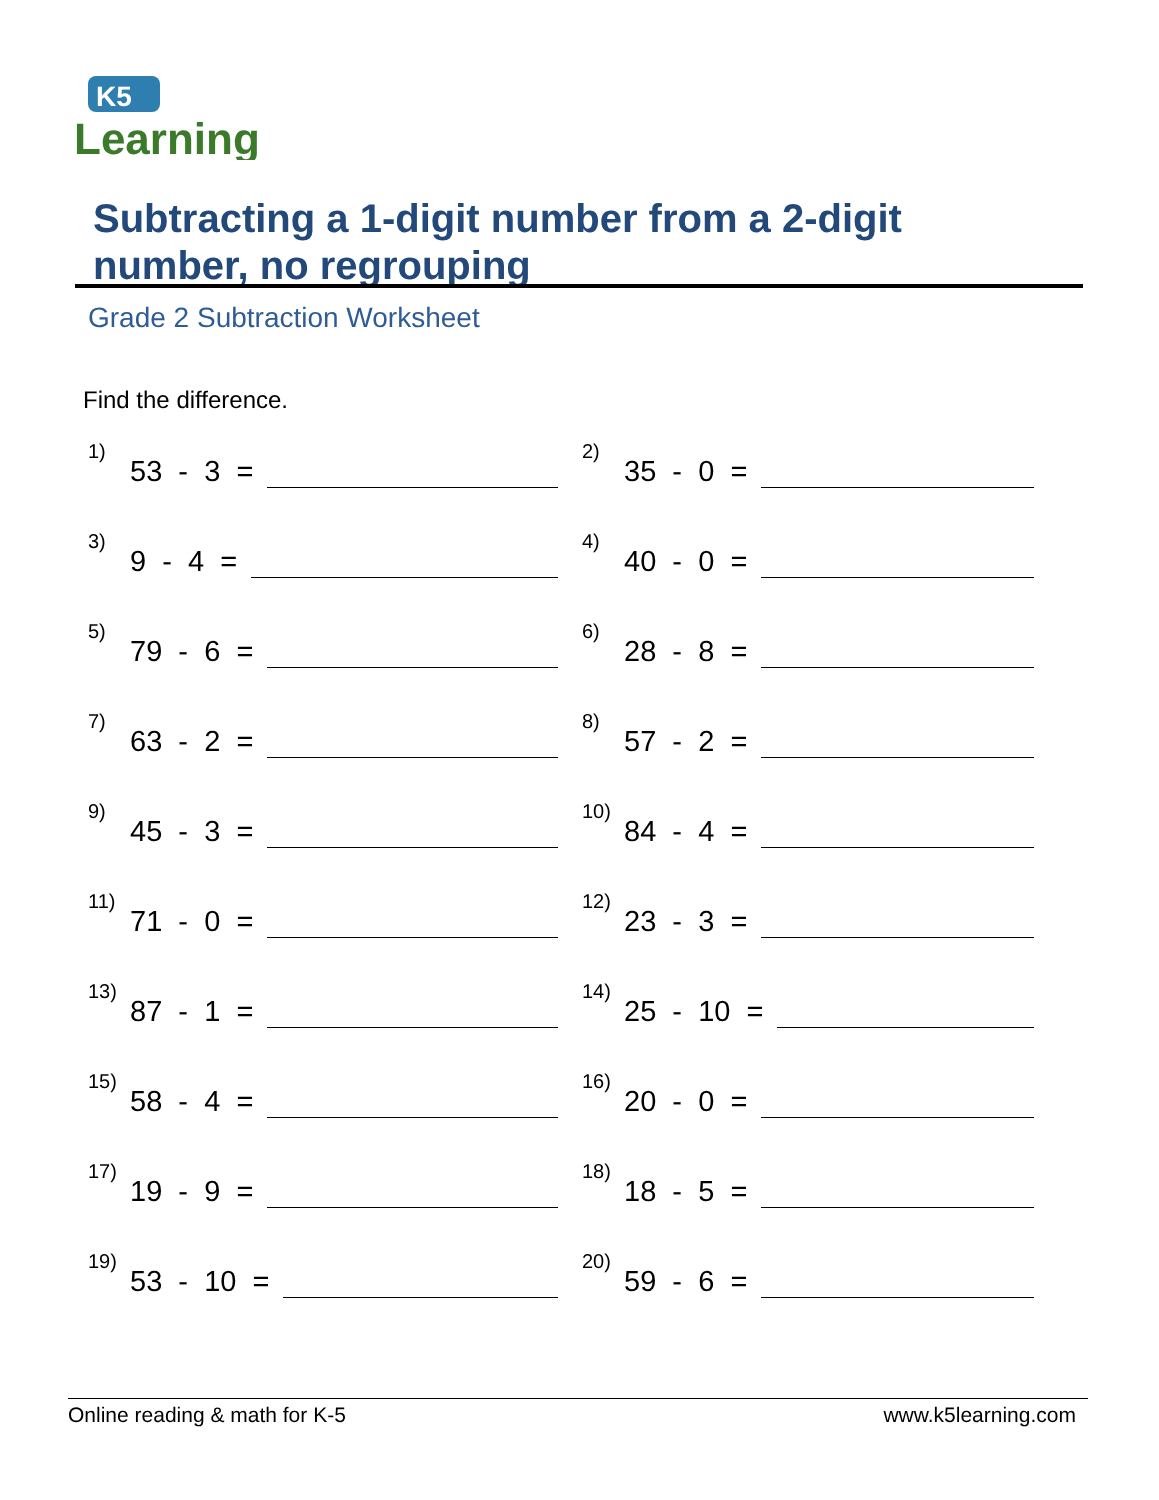K5
Learning
Subtracting a 1-digit number from a 2-digit
number, no regrouping
Grade 2 Subtraction Worksheet
Find the difference.
1) 53 - 3 =
2) 35 - 0 =
3) 9 - 4 =
4) 40 - 0 =
5) 79 - 6 =
6) 28 - 8 =
7) 63 - 2 =
8) 57 - 2 =
9) 45 - 3 =
10) 84 - 4 =
11) 71 - 0 =
12) 23 - 3 =
13) 87 - 1 =
14) 25 - 10 =
15) 58 - 4 =
16) 20 - 0 =
17) 19 - 9 =
18) 18 - 5 =
19) 53 - 10 =
20) 59 - 6 =
Online reading & math for K-5 www.k5learning.com